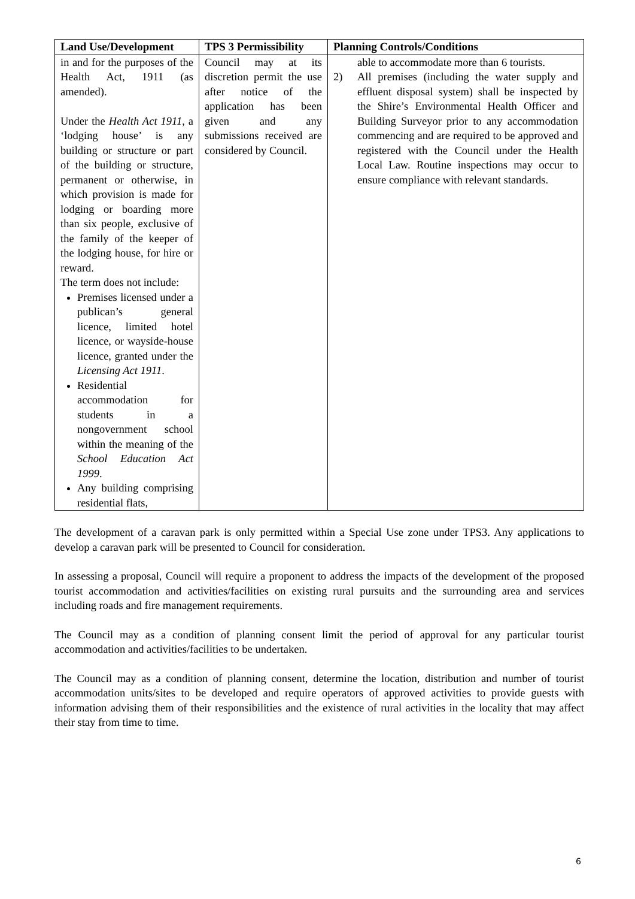| Land Use/Development | TPS 3 Permissibility | Planning Controls/Conditions |
| --- | --- | --- |
| in and for the purposes of the Health Act, 1911 (as amended). Under the Health Act 1911 , a ‘lodging house’ is any building or structure or part of the building or structure, permanent or otherwise, in which provision is made for lodging or boarding more than six people, exclusive of the family of the keeper of the lodging house, for hire or reward. The term does not include: Premises licensed under a publican’s general licence, limited hotel licence, or wayside-house licence, granted under the Licensing Act 1911 . Residential accommodation for students in a nongovernment school within the meaning of the School Education Act 1999 . Any building comprising residential flats, | Council may at its discretion permit the use after notice of the application has been given and any submissions received are considered by Council. | able to accommodate more than 6 tourists. 2) All premises (including the water supply and effluent disposal system) shall be inspected by the Shire’s Environmental Health Officer and Building Surveyor prior to any accommodation commencing and are required to be approved and registered with the Council under the Health Local Law. Routine inspections may occur to ensure compliance with relevant standards. |
The development of a caravan park is only permitted within a Special Use zone under TPS3. Any applications to develop a caravan park will be presented to Council for consideration.
In assessing a proposal, Council will require a proponent to address the impacts of the development of the proposed tourist accommodation and activities/facilities on existing rural pursuits and the surrounding area and services including roads and fire management requirements.
The Council may as a condition of planning consent limit the period of approval for any particular tourist accommodation and activities/facilities to be undertaken.
The Council may as a condition of planning consent, determine the location, distribution and number of tourist accommodation units/sites to be developed and require operators of approved activities to provide guests with information advising them of their responsibilities and the existence of rural activities in the locality that may affect their stay from time to time.
6